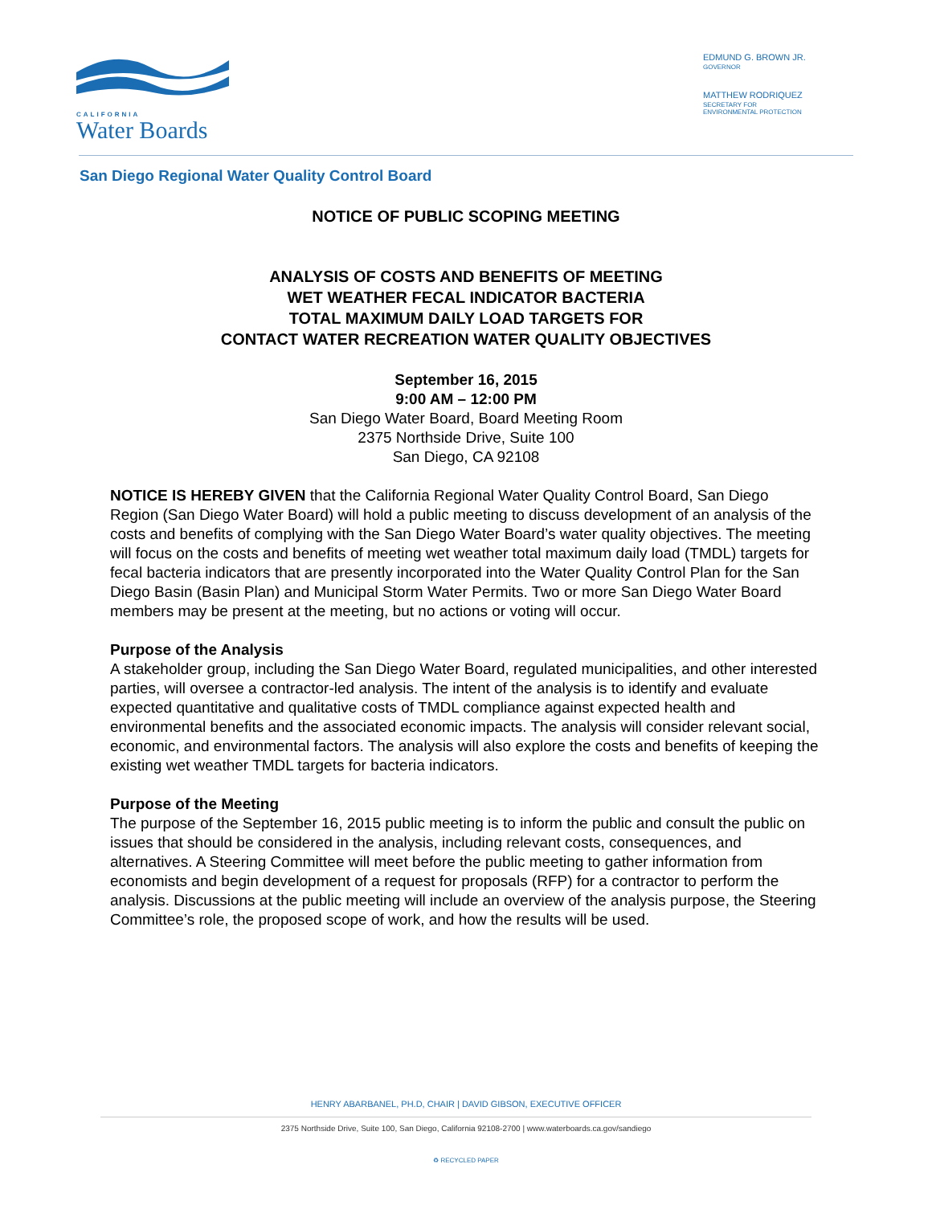CALIFORNIA
Water Boards
EDMUND G. BROWN JR.
GOVERNOR
MATTHEW RODRIQUEZ
SECRETARY FOR
ENVIRONMENTAL PROTECTION
San Diego Regional Water Quality Control Board
NOTICE OF PUBLIC SCOPING MEETING
ANALYSIS OF COSTS AND BENEFITS OF MEETING
WET WEATHER FECAL INDICATOR BACTERIA
TOTAL MAXIMUM DAILY LOAD TARGETS FOR
CONTACT WATER RECREATION WATER QUALITY OBJECTIVES
September 16, 2015
9:00 AM – 12:00 PM
San Diego Water Board, Board Meeting Room
2375 Northside Drive, Suite 100
San Diego, CA 92108
NOTICE IS HEREBY GIVEN that the California Regional Water Quality Control Board, San Diego Region (San Diego Water Board) will hold a public meeting to discuss development of an analysis of the costs and benefits of complying with the San Diego Water Board’s water quality objectives. The meeting will focus on the costs and benefits of meeting wet weather total maximum daily load (TMDL) targets for fecal bacteria indicators that are presently incorporated into the Water Quality Control Plan for the San Diego Basin (Basin Plan) and Municipal Storm Water Permits. Two or more San Diego Water Board members may be present at the meeting, but no actions or voting will occur.
Purpose of the Analysis
A stakeholder group, including the San Diego Water Board, regulated municipalities, and other interested parties, will oversee a contractor-led analysis. The intent of the analysis is to identify and evaluate expected quantitative and qualitative costs of TMDL compliance against expected health and environmental benefits and the associated economic impacts. The analysis will consider relevant social, economic, and environmental factors. The analysis will also explore the costs and benefits of keeping the existing wet weather TMDL targets for bacteria indicators.
Purpose of the Meeting
The purpose of the September 16, 2015 public meeting is to inform the public and consult the public on issues that should be considered in the analysis, including relevant costs, consequences, and alternatives. A Steering Committee will meet before the public meeting to gather information from economists and begin development of a request for proposals (RFP) for a contractor to perform the analysis. Discussions at the public meeting will include an overview of the analysis purpose, the Steering Committee’s role, the proposed scope of work, and how the results will be used.
HENRY ABARBANEL, PH.D, CHAIR | DAVID GIBSON, EXECUTIVE OFFICER
2375 Northside Drive, Suite 100, San Diego, California 92108-2700 | www.waterboards.ca.gov/sandiego
♻ RECYCLED PAPER